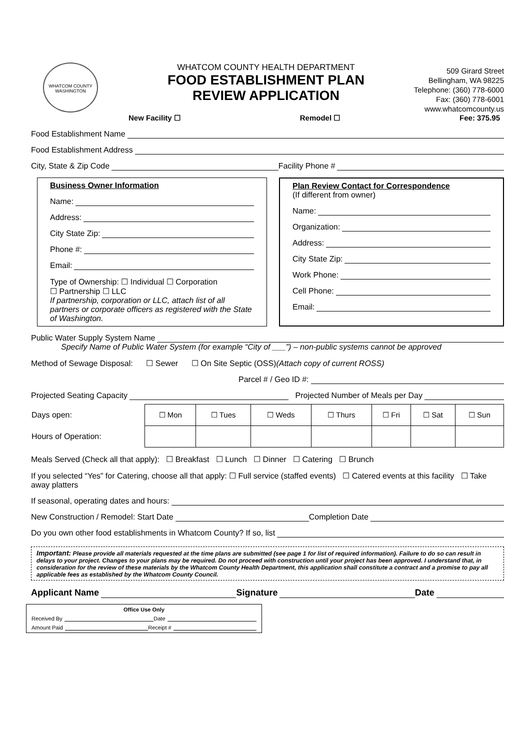WHATCOM COUNTY
WASHINGTON
WHATCOM COUNTY HEALTH DEPARTMENT
FOOD ESTABLISHMENT PLAN
REVIEW APPLICATION
509 Girard Street
Bellingham, WA 98225
Telephone: (360) 778-6000
Fax: (360) 778-6001
www.whatcomcounty.us
New Facility ☐ Remodel ☐ Fee: 375.95
Food Establishment Name
Food Establishment Address
City, State & Zip Code Facility Phone #
Business Owner Information
Name:
Address:
City State Zip:
Phone #:
Email:
Type of Ownership: ☐ Individual ☐ Corporation
☐ Partnership ☐ LLC
If partnership, corporation or LLC, attach list of all partners or corporate officers as registered with the State of Washington.
Plan Review Contact for Correspondence
(If different from owner)
Name:
Organization:
Address:
City State Zip:
Work Phone:
Cell Phone:
Email:
Public Water Supply System Name
Specify Name of Public Water System (for example “City of ___”) – non-public systems cannot be approved
Method of Sewage Disposal: ☐ Sewer ☐ On Site Septic (OSS) (Attach copy of current ROSS)
Parcel # / Geo ID #:
Projected Seating Capacity Projected Number of Meals per Day
| Days open: | ☐ Mon | ☐ Tues | ☐ Weds | ☐ Thurs | ☐ Fri | ☐ Sat | ☐ Sun |
| Hours of Operation: | | | | | | | |
Meals Served (Check all that apply): ☐ Breakfast ☐ Lunch ☐ Dinner ☐ Catering ☐ Brunch
If you selected “Yes” for Catering, choose all that apply: ☐ Full service (staffed events) ☐ Catered events at this facility ☐ Take away platters
If seasonal, operating dates and hours:
New Construction / Remodel: Start Date Completion Date
Do you own other food establishments in Whatcom County? If so, list
Important: Please provide all materials requested at the time plans are submitted (see page 1 for list of required information). Failure to do so can result in delays to your project. Changes to your plans may be required. Do not proceed with construction until your project has been approved. I understand that, in consideration for the review of these materials by the Whatcom County Health Department, this application shall constitute a contract and a promise to pay all applicable fees as established by the Whatcom County Council.
Applicant Name Signature Date
Office Use Only
Received By Date
Amount Paid Receipt #